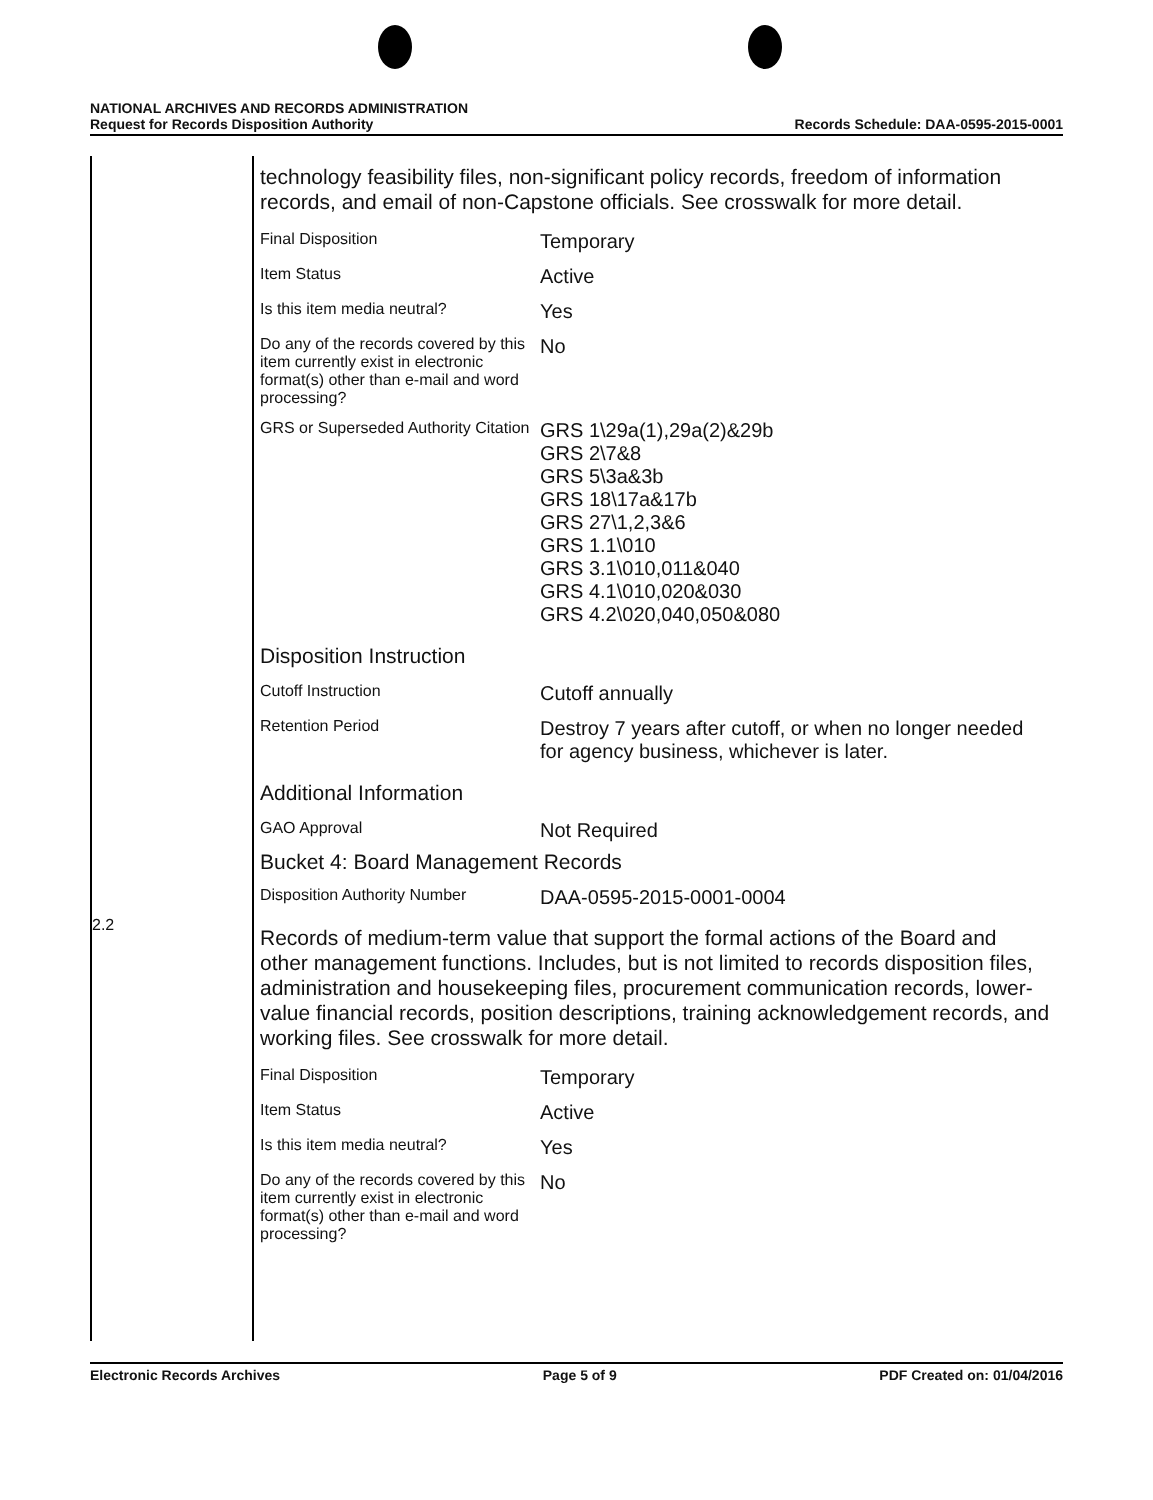NATIONAL ARCHIVES AND RECORDS ADMINISTRATION
Request for Records Disposition Authority
Records Schedule: DAA-0595-2015-0001
2.2
technology feasibility files, non-significant policy records, freedom of information records, and email of non-Capstone officials. See crosswalk for more detail.
| Final Disposition | Temporary |
| Item Status | Active |
| Is this item media neutral? | Yes |
| Do any of the records covered by this item currently exist in electronic format(s) other than e-mail and word processing? | No |
| GRS or Superseded Authority Citation | GRS 1\29a(1),29a(2)&29b GRS 2\7&8 GRS 5\3a&3b GRS 18\17a&17b GRS 27\1,2,3&6 GRS 1.1\010 GRS 3.1\010,011&040 GRS 4.1\010,020&030 GRS 4.2\020,040,050&080 |
Disposition Instruction
| Cutoff Instruction | Cutoff annually |
| Retention Period | Destroy 7 years after cutoff, or when no longer needed for agency business, whichever is later. |
Additional Information
| GAO Approval | Not Required |
Bucket 4: Board Management Records
| Disposition Authority Number | DAA-0595-2015-0001-0004 |
Records of medium-term value that support the formal actions of the Board and other management functions. Includes, but is not limited to records disposition files, administration and housekeeping files, procurement communication records, lower-value financial records, position descriptions, training acknowledgement records, and working files. See crosswalk for more detail.
| Final Disposition | Temporary |
| Item Status | Active |
| Is this item media neutral? | Yes |
| Do any of the records covered by this item currently exist in electronic format(s) other than e-mail and word processing? | No |
Electronic Records Archives Page 5 of 9 PDF Created on: 01/04/2016